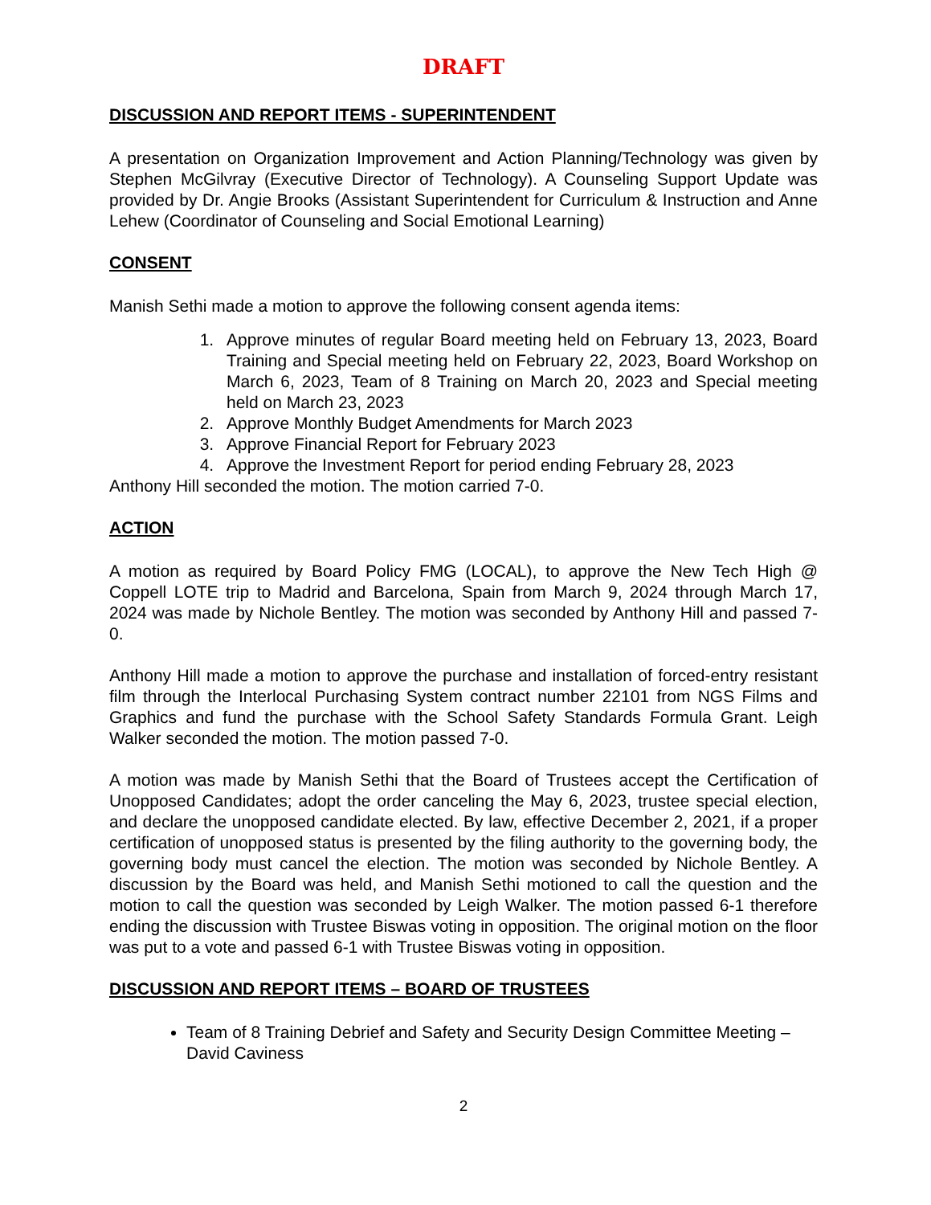DRAFT
DISCUSSION AND REPORT ITEMS - SUPERINTENDENT
A presentation on Organization Improvement and Action Planning/Technology was given by Stephen McGilvray (Executive Director of Technology). A Counseling Support Update was provided by Dr. Angie Brooks (Assistant Superintendent for Curriculum & Instruction and Anne Lehew (Coordinator of Counseling and Social Emotional Learning)
CONSENT
Manish Sethi made a motion to approve the following consent agenda items:
1. Approve minutes of regular Board meeting held on February 13, 2023, Board Training and Special meeting held on February 22, 2023, Board Workshop on March 6, 2023, Team of 8 Training on March 20, 2023 and Special meeting held on March 23, 2023
2. Approve Monthly Budget Amendments for March 2023
3. Approve Financial Report for February 2023
4. Approve the Investment Report for period ending February 28, 2023
Anthony Hill seconded the motion. The motion carried 7-0.
ACTION
A motion as required by Board Policy FMG (LOCAL), to approve the New Tech High @ Coppell LOTE trip to Madrid and Barcelona, Spain from March 9, 2024 through March 17, 2024 was made by Nichole Bentley. The motion was seconded by Anthony Hill and passed 7-0.
Anthony Hill made a motion to approve the purchase and installation of forced-entry resistant film through the Interlocal Purchasing System contract number 22101 from NGS Films and Graphics and fund the purchase with the School Safety Standards Formula Grant. Leigh Walker seconded the motion. The motion passed 7-0.
A motion was made by Manish Sethi that the Board of Trustees accept the Certification of Unopposed Candidates; adopt the order canceling the May 6, 2023, trustee special election, and declare the unopposed candidate elected. By law, effective December 2, 2021, if a proper certification of unopposed status is presented by the filing authority to the governing body, the governing body must cancel the election. The motion was seconded by Nichole Bentley. A discussion by the Board was held, and Manish Sethi motioned to call the question and the motion to call the question was seconded by Leigh Walker. The motion passed 6-1 therefore ending the discussion with Trustee Biswas voting in opposition. The original motion on the floor was put to a vote and passed 6-1 with Trustee Biswas voting in opposition.
DISCUSSION AND REPORT ITEMS – BOARD OF TRUSTEES
Team of 8 Training Debrief and Safety and Security Design Committee Meeting – David Caviness
2